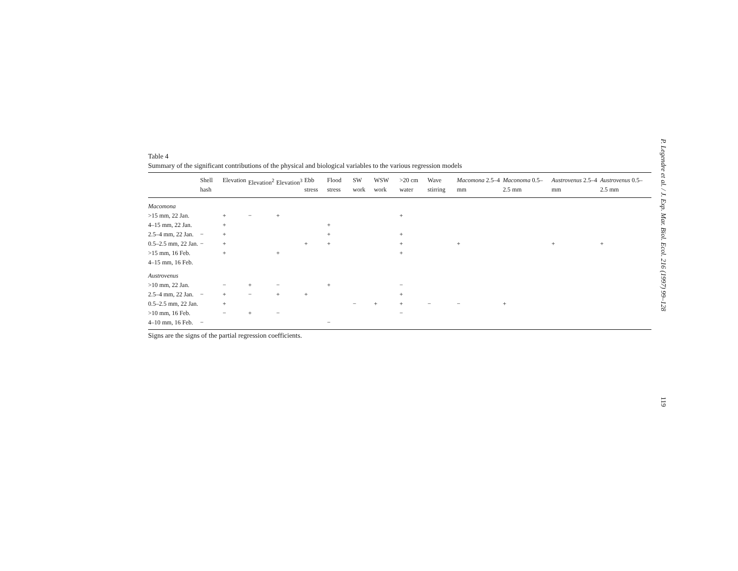Table 4
Summary of the significant contributions of the physical and biological variables to the various regression models
| | Shell hash | Elevation | Elevation<sup>2</sup> | Elevation<sup>3</sup> | Ebb stress | Flood stress | SW work | WSW work | >20 cm water | Wave stirring | Macomona 2.5–4 mm | Maconoma 0.5–2.5 mm | Austrovenus 2.5–4 mm | Austrovenus 0.5–2.5 mm |
| --- | --- | --- | --- | --- | --- | --- | --- | --- | --- | --- | --- | --- | --- | --- |
| Macomona | | | | | | | | | | | | | | |
| >15 mm, 22 Jan. | | + | − | + | | | | | + | | | | | |
| 4–15 mm, 22 Jan. | | + | | | | + | | | | | | | | |
| 2.5–4 mm, 22 Jan. | − | + | | | | + | | | + | | | | | |
| 0.5–2.5 mm, 22 Jan. | − | + | | | + | + | | | + | | + | | + | + |
| >15 mm, 16 Feb. | | + | | + | | | | | + | | | | | |
| 4–15 mm, 16 Feb. | | | | | | | | | | | | | | |
| Austrovenus | | | | | | | | | | | | | | |
| >10 mm, 22 Jan. | | − | + | − | | + | | | − | | | | | |
| 2.5–4 mm, 22 Jan. | − | + | − | + | + | | | | + | | | | | |
| 0.5–2.5 mm, 22 Jan. | | + | | | | | − | + | + | − | − | + | | |
| >10 mm, 16 Feb. | | − | + | − | | | | | − | | | | | |
| 4–10 mm, 16 Feb. | − | | | | | − | | | | | | | | |
Signs are the signs of the partial regression coefficients.
P. Legendre et al. / J. Exp. Mar. Biol. Ecol. 216 (1997) 99–128
119